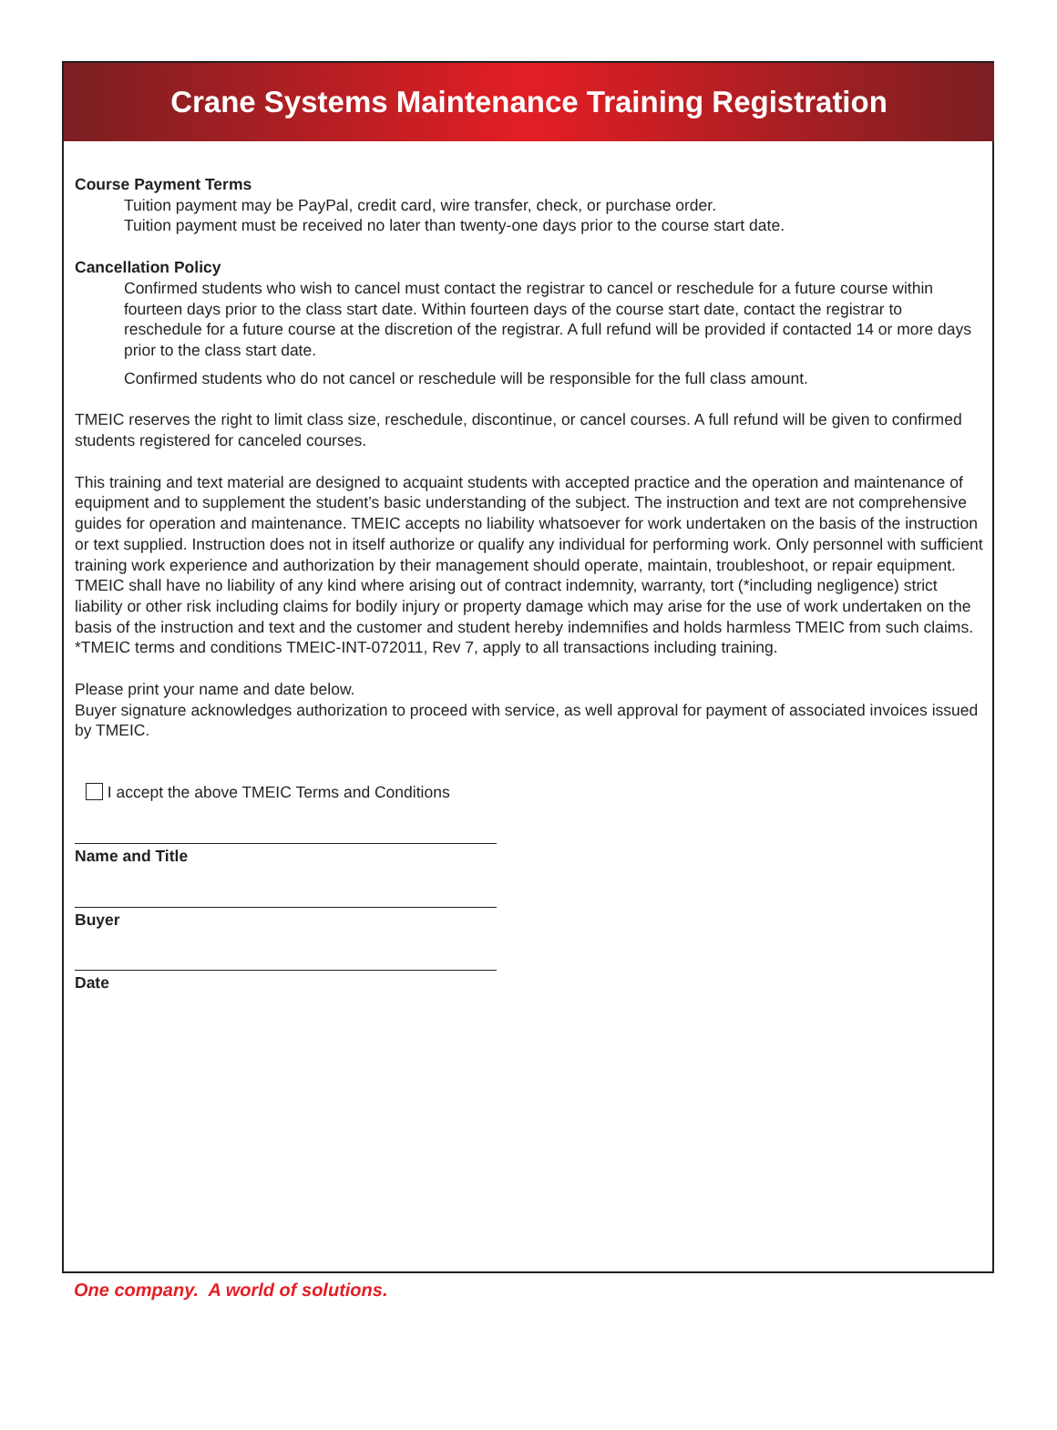Crane Systems Maintenance Training Registration
Course Payment Terms
Tuition payment may be PayPal, credit card, wire transfer, check, or purchase order.
Tuition payment must be received no later than twenty-one days prior to the course start date.
Cancellation Policy
Confirmed students who wish to cancel must contact the registrar to cancel or reschedule for a future course within fourteen days prior to the class start date. Within fourteen days of the course start date, contact the registrar to reschedule for a future course at the discretion of the registrar. A full refund will be provided if contacted 14 or more days prior to the class start date.
Confirmed students who do not cancel or reschedule will be responsible for the full class amount.
TMEIC reserves the right to limit class size, reschedule, discontinue, or cancel courses. A full refund will be given to confirmed students registered for canceled courses.
This training and text material are designed to acquaint students with accepted practice and the operation and maintenance of equipment and to supplement the student’s basic understanding of the subject. The instruction and text are not comprehensive guides for operation and maintenance. TMEIC accepts no liability whatsoever for work undertaken on the basis of the instruction or text supplied. Instruction does not in itself authorize or qualify any individual for performing work. Only personnel with sufficient training work experience and authorization by their management should operate, maintain, troubleshoot, or repair equipment. TMEIC shall have no liability of any kind where arising out of contract indemnity, warranty, tort (*including negligence) strict liability or other risk including claims for bodily injury or property damage which may arise for the use of work undertaken on the basis of the instruction and text and the customer and student hereby indemnifies and holds harmless TMEIC from such claims. *TMEIC terms and conditions TMEIC-INT-072011, Rev 7, apply to all transactions including training.
Please print your name and date below.
Buyer signature acknowledges authorization to proceed with service, as well approval for payment of associated invoices issued by TMEIC.
I accept the above TMEIC Terms and Conditions
Name and Title
Buyer
Date
One company. A world of solutions.